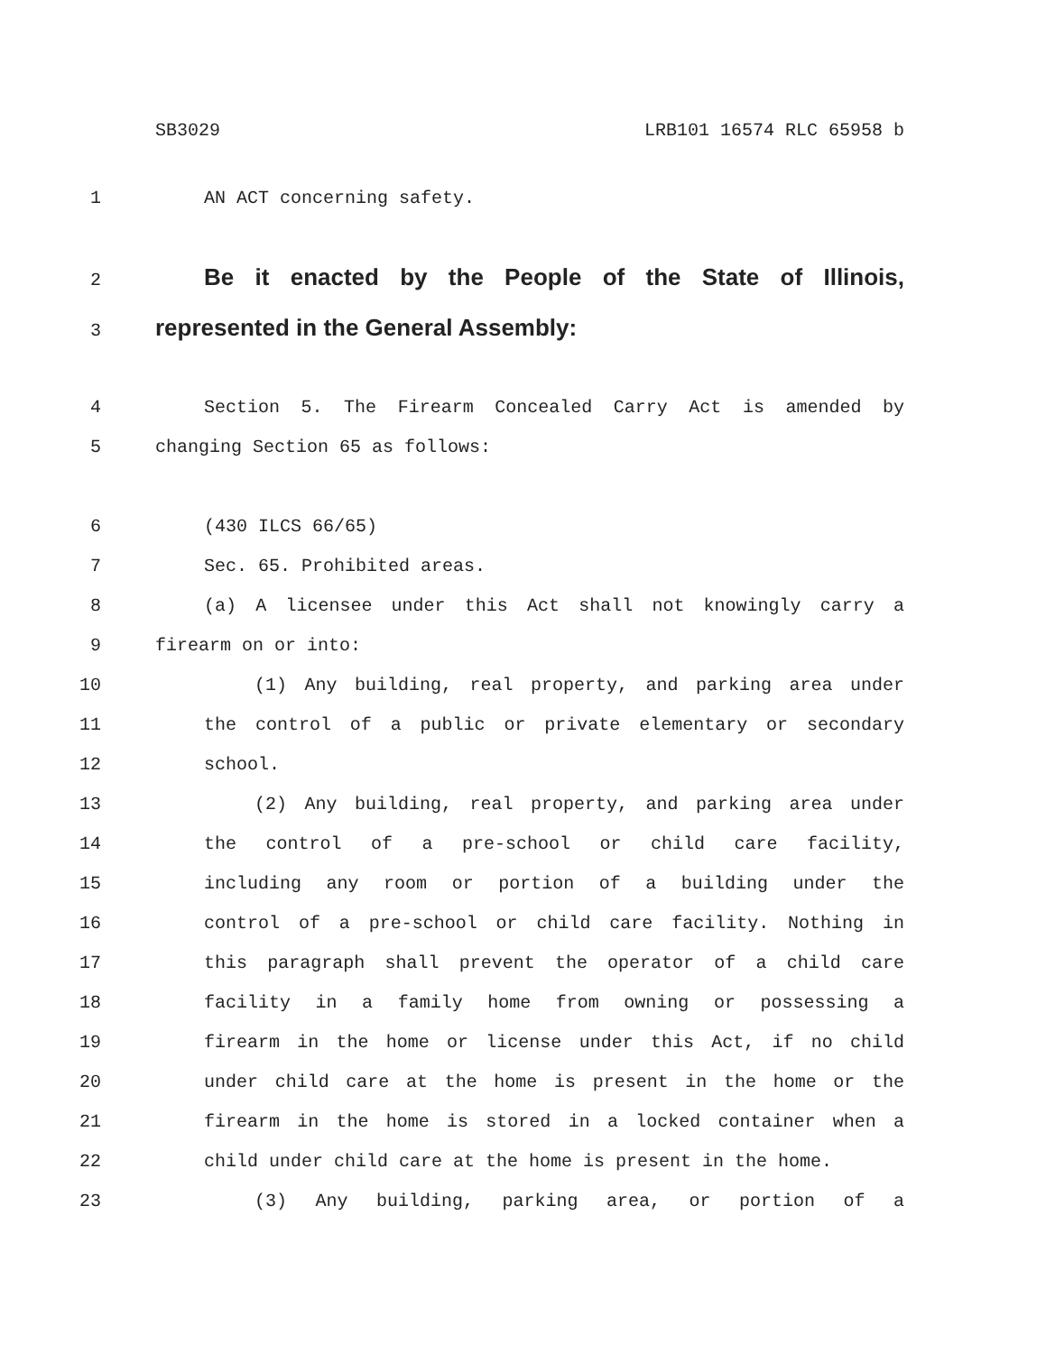SB3029 LRB101 16574 RLC 65958 b
1 AN ACT concerning safety.
2 Be it enacted by the People of the State of Illinois,
3 represented in the General Assembly:
4 Section 5. The Firearm Concealed Carry Act is amended by
5 changing Section 65 as follows:
6 (430 ILCS 66/65)
7 Sec. 65. Prohibited areas.
8 (a) A licensee under this Act shall not knowingly carry a
9 firearm on or into:
10 (1) Any building, real property, and parking area under
11 the control of a public or private elementary or secondary
12 school.
13 (2) Any building, real property, and parking area under
14 the control of a pre-school or child care facility,
15 including any room or portion of a building under the
16 control of a pre-school or child care facility. Nothing in
17 this paragraph shall prevent the operator of a child care
18 facility in a family home from owning or possessing a
19 firearm in the home or license under this Act, if no child
20 under child care at the home is present in the home or the
21 firearm in the home is stored in a locked container when a
22 child under child care at the home is present in the home.
23 (3) Any building, parking area, or portion of a